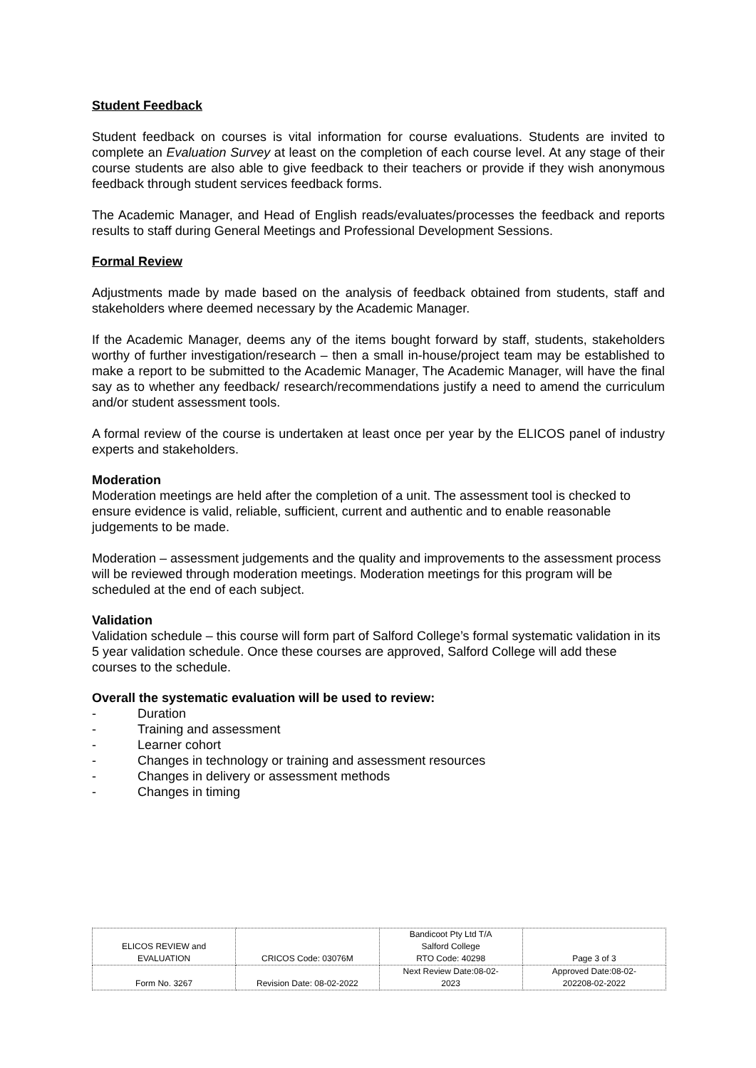Student Feedback
Student feedback on courses is vital information for course evaluations. Students are invited to complete an Evaluation Survey at least on the completion of each course level. At any stage of their course students are also able to give feedback to their teachers or provide if they wish anonymous feedback through student services feedback forms.
The Academic Manager, and Head of English reads/evaluates/processes the feedback and reports results to staff during General Meetings and Professional Development Sessions.
Formal Review
Adjustments made by made based on the analysis of feedback obtained from students, staff and stakeholders where deemed necessary by the Academic Manager.
If the Academic Manager, deems any of the items bought forward by staff, students, stakeholders worthy of further investigation/research – then a small in-house/project team may be established to make a report to be submitted to the Academic Manager, The Academic Manager, will have the final say as to whether any feedback/ research/recommendations justify a need to amend the curriculum and/or student assessment tools.
A formal review of the course is undertaken at least once per year by the ELICOS panel of industry experts and stakeholders.
Moderation
Moderation meetings are held after the completion of a unit. The assessment tool is checked to ensure evidence is valid, reliable, sufficient, current and authentic and to enable reasonable judgements to be made.
Moderation – assessment judgements and the quality and improvements to the assessment process will be reviewed through moderation meetings. Moderation meetings for this program will be scheduled at the end of each subject.
Validation
Validation schedule – this course will form part of Salford College’s formal systematic validation in its 5 year validation schedule. Once these courses are approved, Salford College will add these courses to the schedule.
Overall the systematic evaluation will be used to review:
- Duration
- Training and assessment
- Learner cohort
- Changes in technology or training and assessment resources
- Changes in delivery or assessment methods
- Changes in timing
| ELICOS REVIEW and EVALUATION | CRICOS Code: 03076M | Bandicoot Pty Ltd T/A Salford College RTO Code: 40298 | Page 3 of 3 |
| Form No. 3267 | Revision Date: 08-02-2022 | Next Review Date:08-02- 2023 | Approved Date:08-02- 202208-02-2022 |